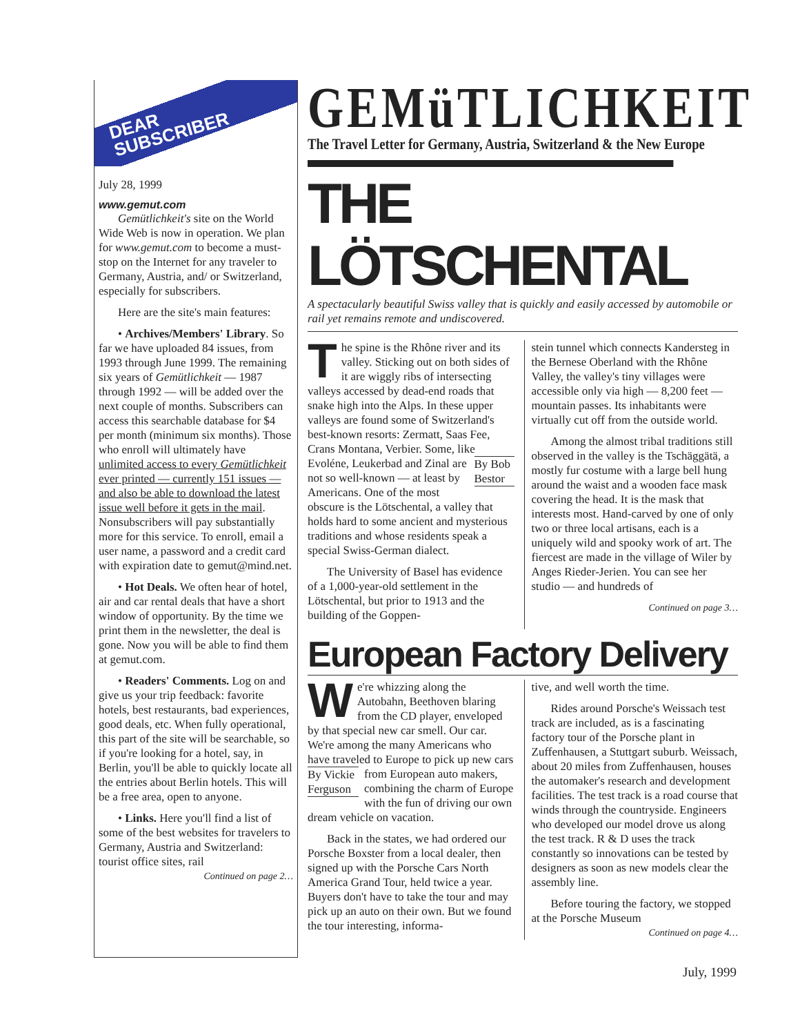DEAR
SUBSCRIBER
July 28, 1999
www.gemut.com
Gemütlichkeit's site on the World Wide Web is now in operation. We plan for www.gemut.com to become a must-stop on the Internet for any traveler to Germany, Austria, and/ or Switzerland, especially for subscribers.
Here are the site's main features:
• Archives/Members' Library. So far we have uploaded 84 issues, from 1993 through June 1999. The remaining six years of Gemütlichkeit — 1987 through 1992 — will be added over the next couple of months. Subscribers can access this searchable database for $4 per month (minimum six months). Those who enroll will ultimately have unlimited access to every Gemütlichkeit ever printed — currently 151 issues — and also be able to download the latest issue well before it gets in the mail. Nonsubscribers will pay substantially more for this service. To enroll, email a user name, a password and a credit card with expiration date to gemut@mind.net.
• Hot Deals. We often hear of hotel, air and car rental deals that have a short window of opportunity. By the time we print them in the newsletter, the deal is gone. Now you will be able to find them at gemut.com.
• Readers' Comments. Log on and give us your trip feedback: favorite hotels, best restaurants, bad experiences, good deals, etc. When fully operational, this part of the site will be searchable, so if you're looking for a hotel, say, in Berlin, you'll be able to quickly locate all the entries about Berlin hotels. This will be a free area, open to anyone.
• Links. Here you'll find a list of some of the best websites for travelers to Germany, Austria and Switzerland: tourist office sites, rail
Continued on page 2…
GEMüTLICHKEIT
The Travel Letter for Germany, Austria, Switzerland & the New Europe
THE LÖTSCHENTAL
A spectacularly beautiful Swiss valley that is quickly and easily accessed by automobile or rail yet remains remote and undiscovered.
The spine is the Rhône river and its valley. Sticking out on both sides of it are wiggly ribs of intersecting valleys accessed by dead-end roads that snake high into the Alps. In these upper valleys are found some of Switzerland's best-known resorts: Zermatt, Saas Fee, Crans Montana, Verbier. Some, like By Bob Bestor Evoléne, Leukerbad and Zinal are not so well-known — at least by Americans. One of the most obscure is the Lötschental, a valley that holds hard to some ancient and mysterious traditions and whose residents speak a special Swiss-German dialect.
The University of Basel has evidence of a 1,000-year-old settlement in the Lötschental, but prior to 1913 and the building of the Goppen-
stein tunnel which connects Kandersteg in the Bernese Oberland with the Rhône Valley, the valley's tiny villages were accessible only via high — 8,200 feet — mountain passes. Its inhabitants were virtually cut off from the outside world.
Among the almost tribal traditions still observed in the valley is the Tschäggätä, a mostly fur costume with a large bell hung around the waist and a wooden face mask covering the head. It is the mask that interests most. Hand-carved by one of only two or three local artisans, each is a uniquely wild and spooky work of art. The fiercest are made in the village of Wiler by Anges Rieder-Jerien. You can see her studio — and hundreds of
Continued on page 3…
European Factory Delivery
We're whizzing along the Autobahn, Beethoven blaring from the CD player, enveloped by that special new car smell. Our car. We're among the many Americans who have traveled to Europe to pick up By Vickie Ferguson new cars from European auto makers, combining the charm of Europe with the fun of driving our own dream vehicle on vacation.
Back in the states, we had ordered our Porsche Boxster from a local dealer, then signed up with the Porsche Cars North America Grand Tour, held twice a year. Buyers don't have to take the tour and may pick up an auto on their own. But we found the tour interesting, informa-
tive, and well worth the time.
Rides around Porsche's Weissach test track are included, as is a fascinating factory tour of the Porsche plant in Zuffenhausen, a Stuttgart suburb. Weissach, about 20 miles from Zuffenhausen, houses the automaker's research and development facilities. The test track is a road course that winds through the countryside. Engineers who developed our model drove us along the test track. R & D uses the track constantly so innovations can be tested by designers as soon as new models clear the assembly line.
Before touring the factory, we stopped at the Porsche Museum
Continued on page 4…
July, 1999